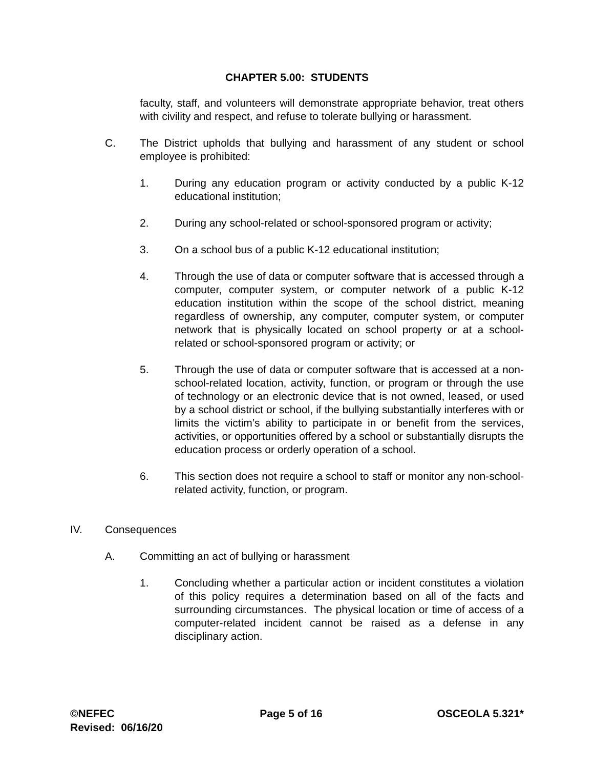CHAPTER 5.00: STUDENTS
faculty, staff, and volunteers will demonstrate appropriate behavior, treat others with civility and respect, and refuse to tolerate bullying or harassment.
C. The District upholds that bullying and harassment of any student or school employee is prohibited:
1. During any education program or activity conducted by a public K-12 educational institution;
2. During any school-related or school-sponsored program or activity;
3. On a school bus of a public K-12 educational institution;
4. Through the use of data or computer software that is accessed through a computer, computer system, or computer network of a public K-12 education institution within the scope of the school district, meaning regardless of ownership, any computer, computer system, or computer network that is physically located on school property or at a school-related or school-sponsored program or activity; or
5. Through the use of data or computer software that is accessed at a non-school-related location, activity, function, or program or through the use of technology or an electronic device that is not owned, leased, or used by a school district or school, if the bullying substantially interferes with or limits the victim’s ability to participate in or benefit from the services, activities, or opportunities offered by a school or substantially disrupts the education process or orderly operation of a school.
6. This section does not require a school to staff or monitor any non-school-related activity, function, or program.
IV. Consequences
A. Committing an act of bullying or harassment
1. Concluding whether a particular action or incident constitutes a violation of this policy requires a determination based on all of the facts and surrounding circumstances. The physical location or time of access of a computer-related incident cannot be raised as a defense in any disciplinary action.
©NEFEC Page 5 of 16 OSCEOLA 5.321*
Revised: 06/16/20